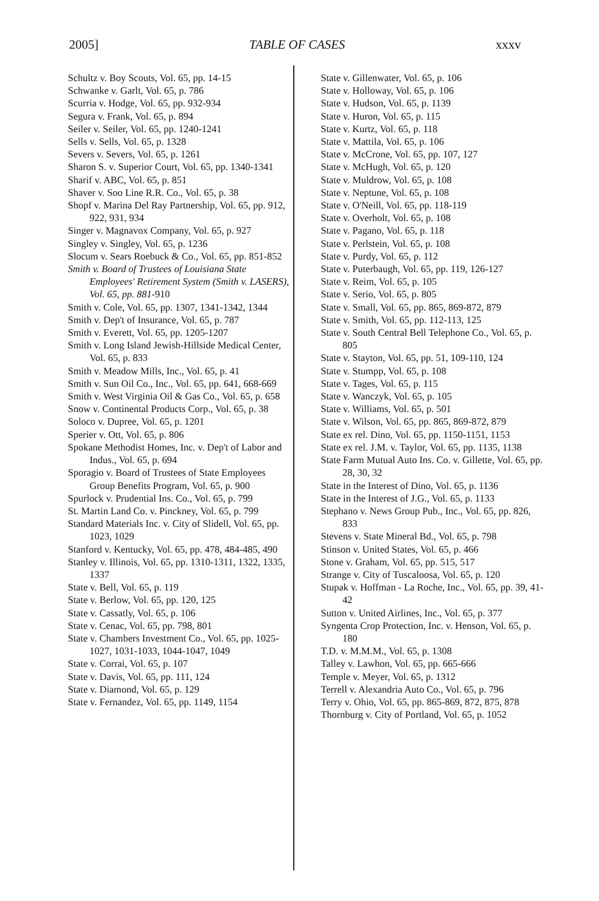2005] TABLE OF CASES xxxv
Schultz v. Boy Scouts, Vol. 65, pp. 14-15
Schwanke v. Garlt, Vol. 65, p. 786
Scurria v. Hodge, Vol. 65, pp. 932-934
Segura v. Frank, Vol. 65, p. 894
Seiler v. Seiler, Vol. 65, pp. 1240-1241
Sells v. Sells, Vol. 65, p. 1328
Severs v. Severs, Vol. 65, p. 1261
Sharon S. v. Superior Court, Vol. 65, pp. 1340-1341
Sharif v. ABC, Vol. 65, p. 851
Shaver v. Soo Line R.R. Co., Vol. 65, p. 38
Shopf v. Marina Del Ray Partnership, Vol. 65, pp. 912, 922, 931, 934
Singer v. Magnavox Company, Vol. 65, p. 927
Singley v. Singley, Vol. 65, p. 1236
Slocum v. Sears Roebuck & Co., Vol. 65, pp. 851-852
Smith v. Board of Trustees of Louisiana State Employees' Retirement System (Smith v. LASERS), Vol. 65, pp. 881-910
Smith v. Cole, Vol. 65, pp. 1307, 1341-1342, 1344
Smith v. Dep't of Insurance, Vol. 65, p. 787
Smith v. Everett, Vol. 65, pp. 1205-1207
Smith v. Long Island Jewish-Hillside Medical Center, Vol. 65, p. 833
Smith v. Meadow Mills, Inc., Vol. 65, p. 41
Smith v. Sun Oil Co., Inc., Vol. 65, pp. 641, 668-669
Smith v. West Virginia Oil & Gas Co., Vol. 65, p. 658
Snow v. Continental Products Corp., Vol. 65, p. 38
Soloco v. Dupree, Vol. 65, p. 1201
Sperier v. Ott, Vol. 65, p. 806
Spokane Methodist Homes, Inc. v. Dep't of Labor and Indus., Vol. 65, p. 694
Sporagio v. Board of Trustees of State Employees Group Benefits Program, Vol. 65, p. 900
Spurlock v. Prudential Ins. Co., Vol. 65, p. 799
St. Martin Land Co. v. Pinckney, Vol. 65, p. 799
Standard Materials Inc. v. City of Slidell, Vol. 65, pp. 1023, 1029
Stanford v. Kentucky, Vol. 65, pp. 478, 484-485, 490
Stanley v. Illinois, Vol. 65, pp. 1310-1311, 1322, 1335, 1337
State v. Bell, Vol. 65, p. 119
State v. Berlow, Vol. 65, pp. 120, 125
State v. Cassatly, Vol. 65, p. 106
State v. Cenac, Vol. 65, pp. 798, 801
State v. Chambers Investment Co., Vol. 65, pp. 1025-1027, 1031-1033, 1044-1047, 1049
State v. Corrai, Vol. 65, p. 107
State v. Davis, Vol. 65, pp. 111, 124
State v. Diamond, Vol. 65, p. 129
State v. Fernandez, Vol. 65, pp. 1149, 1154
State v. Gillenwater, Vol. 65, p. 106
State v. Holloway, Vol. 65, p. 106
State v. Hudson, Vol. 65, p. 1139
State v. Huron, Vol. 65, p. 115
State v. Kurtz, Vol. 65, p. 118
State v. Mattila, Vol. 65, p. 106
State v. McCrone, Vol. 65, pp. 107, 127
State v. McHugh, Vol. 65, p. 120
State v. Muldrow, Vol. 65, p. 108
State v. Neptune, Vol. 65, p. 108
State v. O'Neill, Vol. 65, pp. 118-119
State v. Overholt, Vol. 65, p. 108
State v. Pagano, Vol. 65, p. 118
State v. Perlstein, Vol. 65, p. 108
State v. Purdy, Vol. 65, p. 112
State v. Puterbaugh, Vol. 65, pp. 119, 126-127
State v. Reim, Vol. 65, p. 105
State v. Serio, Vol. 65, p. 805
State v. Small, Vol. 65, pp. 865, 869-872, 879
State v. Smith, Vol. 65, pp. 112-113, 125
State v. South Central Bell Telephone Co., Vol. 65, p. 805
State v. Stayton, Vol. 65, pp. 51, 109-110, 124
State v. Stumpp, Vol. 65, p. 108
State v. Tages, Vol. 65, p. 115
State v. Wanczyk, Vol. 65, p. 105
State v. Williams, Vol. 65, p. 501
State v. Wilson, Vol. 65, pp. 865, 869-872, 879
State ex rel. Dino, Vol. 65, pp. 1150-1151, 1153
State ex rel. J.M. v. Taylor, Vol. 65, pp. 1135, 1138
State Farm Mutual Auto Ins. Co. v. Gillette, Vol. 65, pp. 28, 30, 32
State in the Interest of Dino, Vol. 65, p. 1136
State in the Interest of J.G., Vol. 65, p. 1133
Stephano v. News Group Pub., Inc., Vol. 65, pp. 826, 833
Stevens v. State Mineral Bd., Vol. 65, p. 798
Stinson v. United States, Vol. 65, p. 466
Stone v. Graham, Vol. 65, pp. 515, 517
Strange v. City of Tuscaloosa, Vol. 65, p. 120
Stupak v. Hoffman - La Roche, Inc., Vol. 65, pp. 39, 41-42
Sutton v. United Airlines, Inc., Vol. 65, p. 377
Syngenta Crop Protection, Inc. v. Henson, Vol. 65, p. 180
T.D. v. M.M.M., Vol. 65, p. 1308
Talley v. Lawhon, Vol. 65, pp. 665-666
Temple v. Meyer, Vol. 65, p. 1312
Terrell v. Alexandria Auto Co., Vol. 65, p. 796
Terry v. Ohio, Vol. 65, pp. 865-869, 872, 875, 878
Thornburg v. City of Portland, Vol. 65, p. 1052